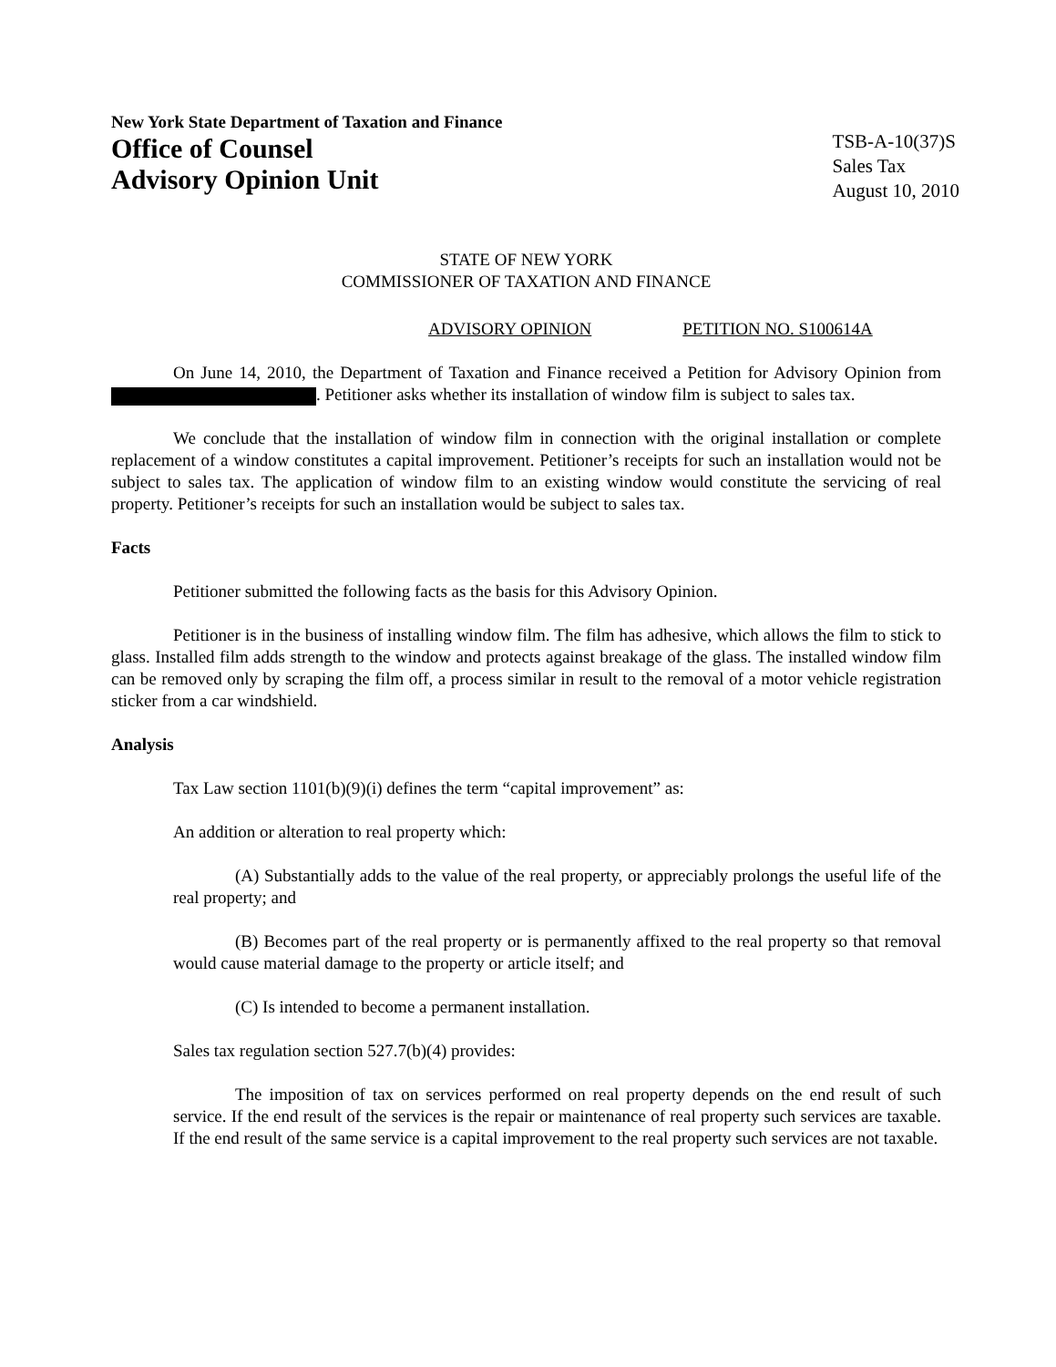New York State Department of Taxation and Finance
Office of Counsel
Advisory Opinion Unit
TSB-A-10(37)S
Sales Tax
August 10, 2010
STATE OF NEW YORK
COMMISSIONER OF TAXATION AND FINANCE
ADVISORY OPINION PETITION NO. S100614A
On June 14, 2010, the Department of Taxation and Finance received a Petition for Advisory Opinion from . Petitioner asks whether its installation of window film is subject to sales tax.
We conclude that the installation of window film in connection with the original installation or complete replacement of a window constitutes a capital improvement. Petitioner’s receipts for such an installation would not be subject to sales tax. The application of window film to an existing window would constitute the servicing of real property. Petitioner’s receipts for such an installation would be subject to sales tax.
Facts
Petitioner submitted the following facts as the basis for this Advisory Opinion.
Petitioner is in the business of installing window film. The film has adhesive, which allows the film to stick to glass. Installed film adds strength to the window and protects against breakage of the glass. The installed window film can be removed only by scraping the film off, a process similar in result to the removal of a motor vehicle registration sticker from a car windshield.
Analysis
Tax Law section 1101(b)(9)(i) defines the term “capital improvement” as:
An addition or alteration to real property which:
(A) Substantially adds to the value of the real property, or appreciably prolongs the useful life of the real property; and
(B) Becomes part of the real property or is permanently affixed to the real property so that removal would cause material damage to the property or article itself; and
(C) Is intended to become a permanent installation.
Sales tax regulation section 527.7(b)(4) provides:
The imposition of tax on services performed on real property depends on the end result of such service. If the end result of the services is the repair or maintenance of real property such services are taxable. If the end result of the same service is a capital improvement to the real property such services are not taxable.